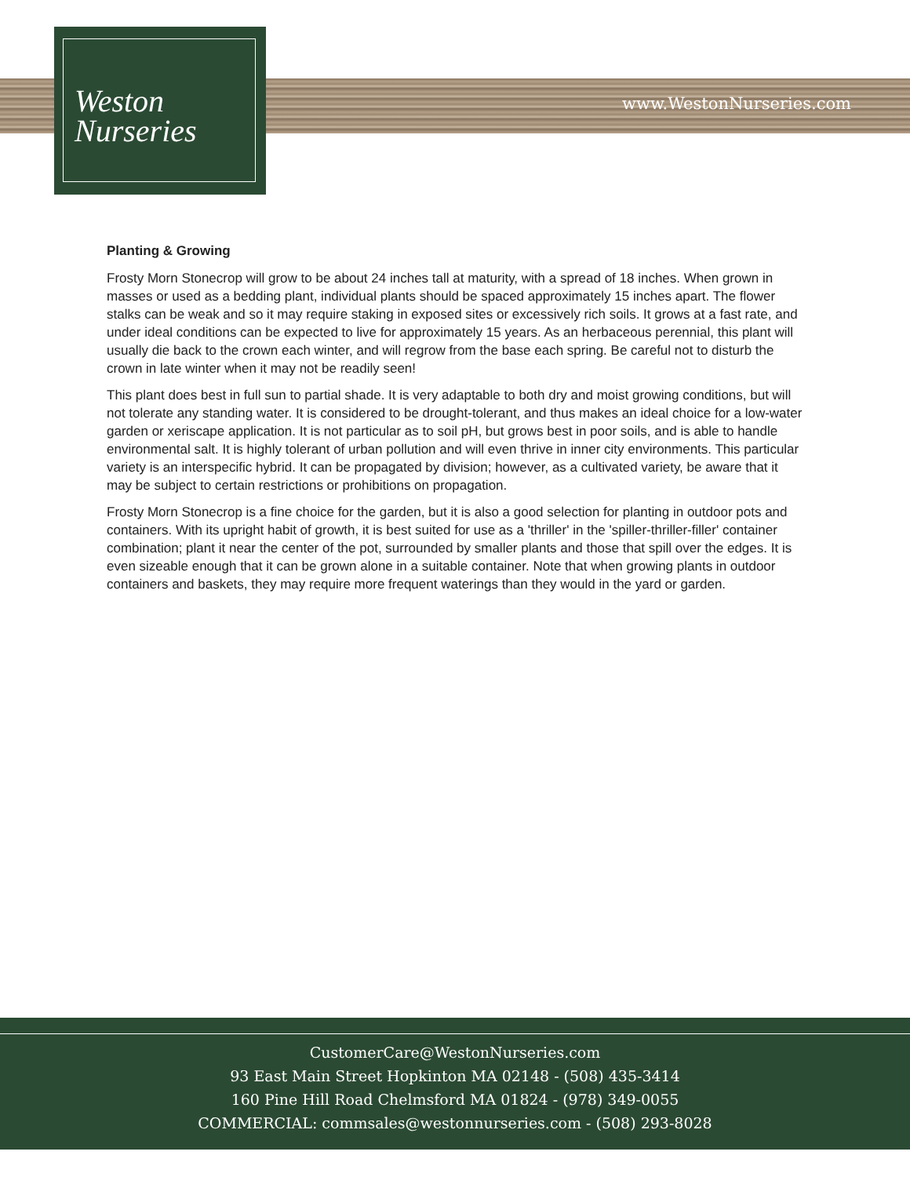Weston
Nurseries
www.WestonNurseries.com
Planting & Growing
Frosty Morn Stonecrop will grow to be about 24 inches tall at maturity, with a spread of 18 inches. When grown in masses or used as a bedding plant, individual plants should be spaced approximately 15 inches apart. The flower stalks can be weak and so it may require staking in exposed sites or excessively rich soils. It grows at a fast rate, and under ideal conditions can be expected to live for approximately 15 years. As an herbaceous perennial, this plant will usually die back to the crown each winter, and will regrow from the base each spring. Be careful not to disturb the crown in late winter when it may not be readily seen!
This plant does best in full sun to partial shade. It is very adaptable to both dry and moist growing conditions, but will not tolerate any standing water. It is considered to be drought-tolerant, and thus makes an ideal choice for a low-water garden or xeriscape application. It is not particular as to soil pH, but grows best in poor soils, and is able to handle environmental salt. It is highly tolerant of urban pollution and will even thrive in inner city environments. This particular variety is an interspecific hybrid. It can be propagated by division; however, as a cultivated variety, be aware that it may be subject to certain restrictions or prohibitions on propagation.
Frosty Morn Stonecrop is a fine choice for the garden, but it is also a good selection for planting in outdoor pots and containers. With its upright habit of growth, it is best suited for use as a 'thriller' in the 'spiller-thriller-filler' container combination; plant it near the center of the pot, surrounded by smaller plants and those that spill over the edges. It is even sizeable enough that it can be grown alone in a suitable container. Note that when growing plants in outdoor containers and baskets, they may require more frequent waterings than they would in the yard or garden.
CustomerCare@WestonNurseries.com
93 East Main Street Hopkinton MA 02148 - (508) 435-3414
160 Pine Hill Road Chelmsford MA 01824 - (978) 349-0055
COMMERCIAL: commsales@westonnurseries.com - (508) 293-8028